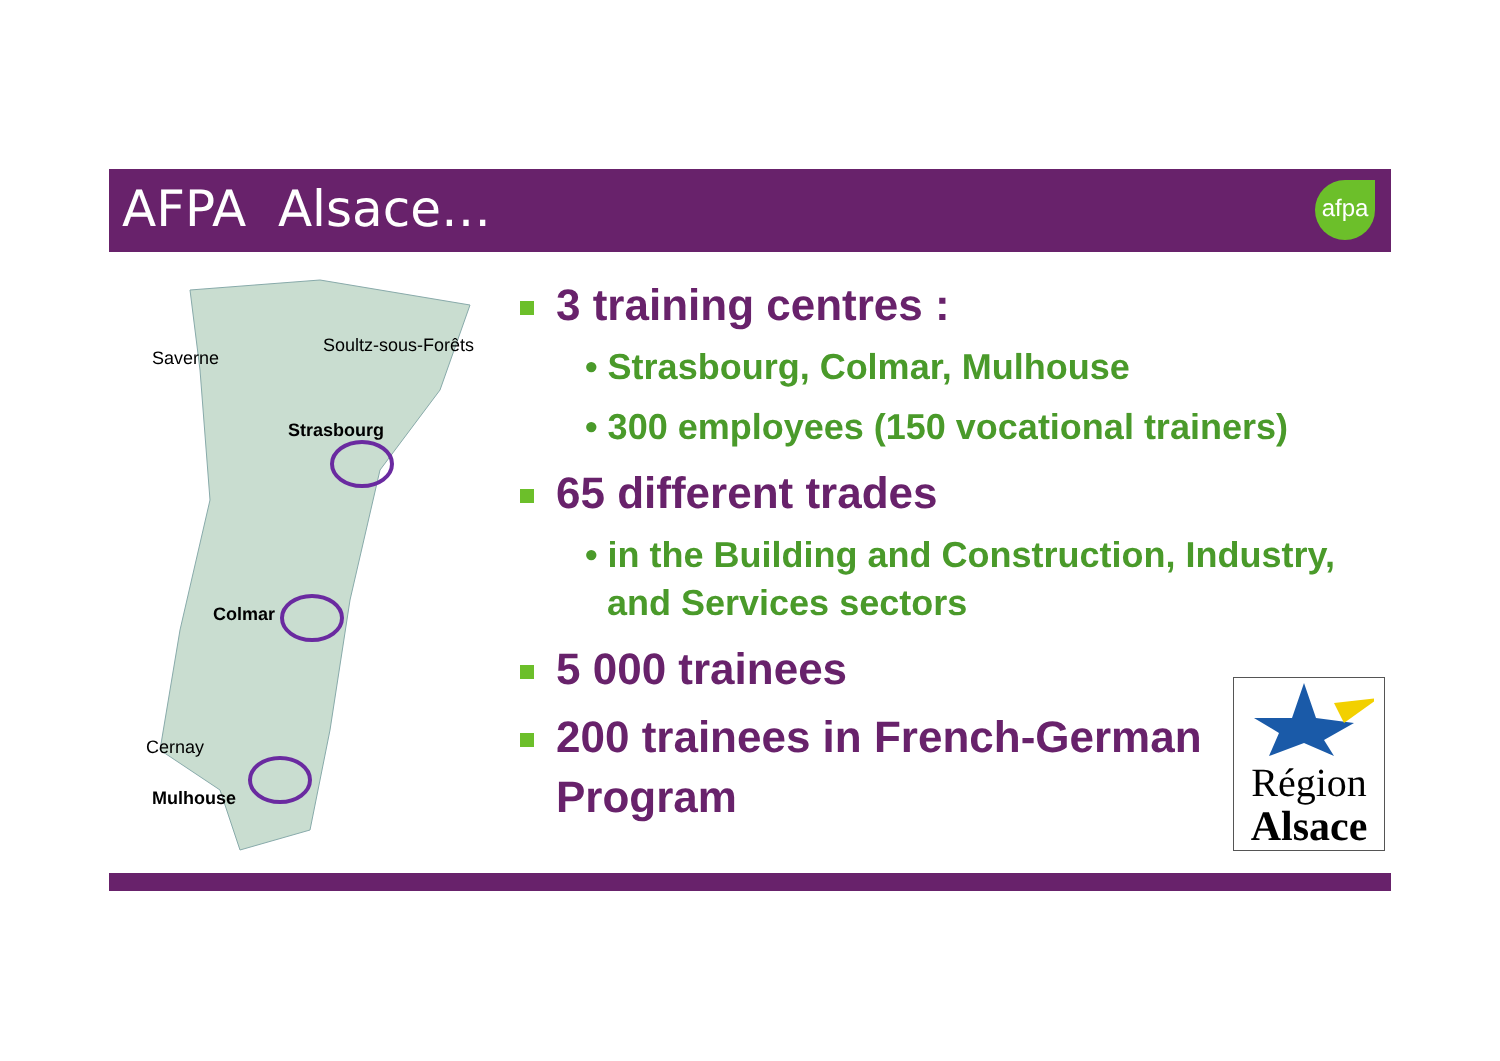AFPA Alsace… afpa
Saverne
Soultz-sous-Forêts
Strasbourg
Colmar
Cernay
Mulhouse
3 training centres :
• Strasbourg, Colmar, Mulhouse
• 300 employees (150 vocational trainers)
65 different trades
• in the Building and Construction, Industry, and Services sectors
5 000 trainees
200 trainees in French-German Program
Région
Alsace